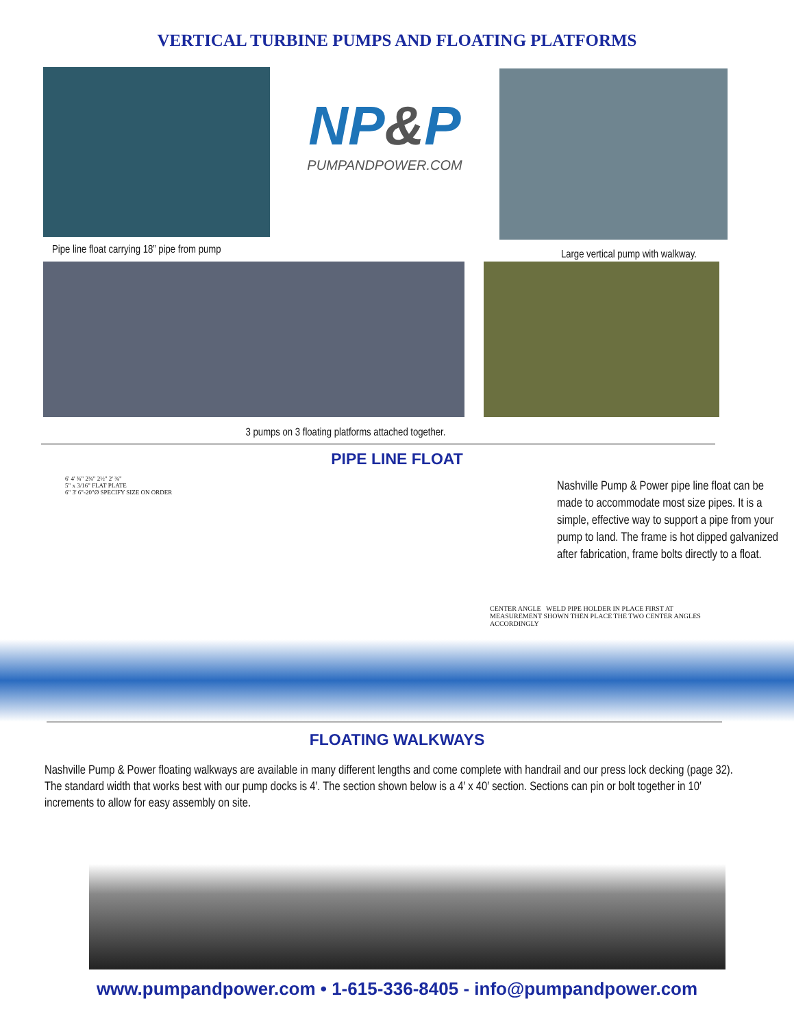VERTICAL TURBINE PUMPS AND FLOATING PLATFORMS
Pipe line float carrying 18” pipe from pump
NP&P
PUMPANDPOWER.COM
Large vertical pump with walkway.
3 pumps on 3 floating platforms attached together.
PIPE LINE FLOAT
6' 4' ¾" 2¾" 2½" 2' ¾"
5" x 3/16" FLAT PLATE
6" 3' 6"-20"Ø SPECIFY SIZE ON ORDER
Nashville Pump & Power pipe line float can be made to accommodate most size pipes. It is a simple, effective way to support a pipe from your pump to land. The frame is hot dipped galvanized after fabrication, frame bolts directly to a float.
CENTER ANGLE WELD PIPE HOLDER IN PLACE FIRST AT MEASUREMENT SHOWN THEN PLACE THE TWO CENTER ANGLES ACCORDINGLY
FLOATING WALKWAYS
Nashville Pump & Power floating walkways are available in many different lengths and come complete with handrail and our press lock decking (page 32). The standard width that works best with our pump docks is 4′. The section shown below is a 4′ x 40′ section. Sections can pin or bolt together in 10′ increments to allow for easy assembly on site.
www.pumpandpower.com • 1-615-336-8405 - info@pumpandpower.com